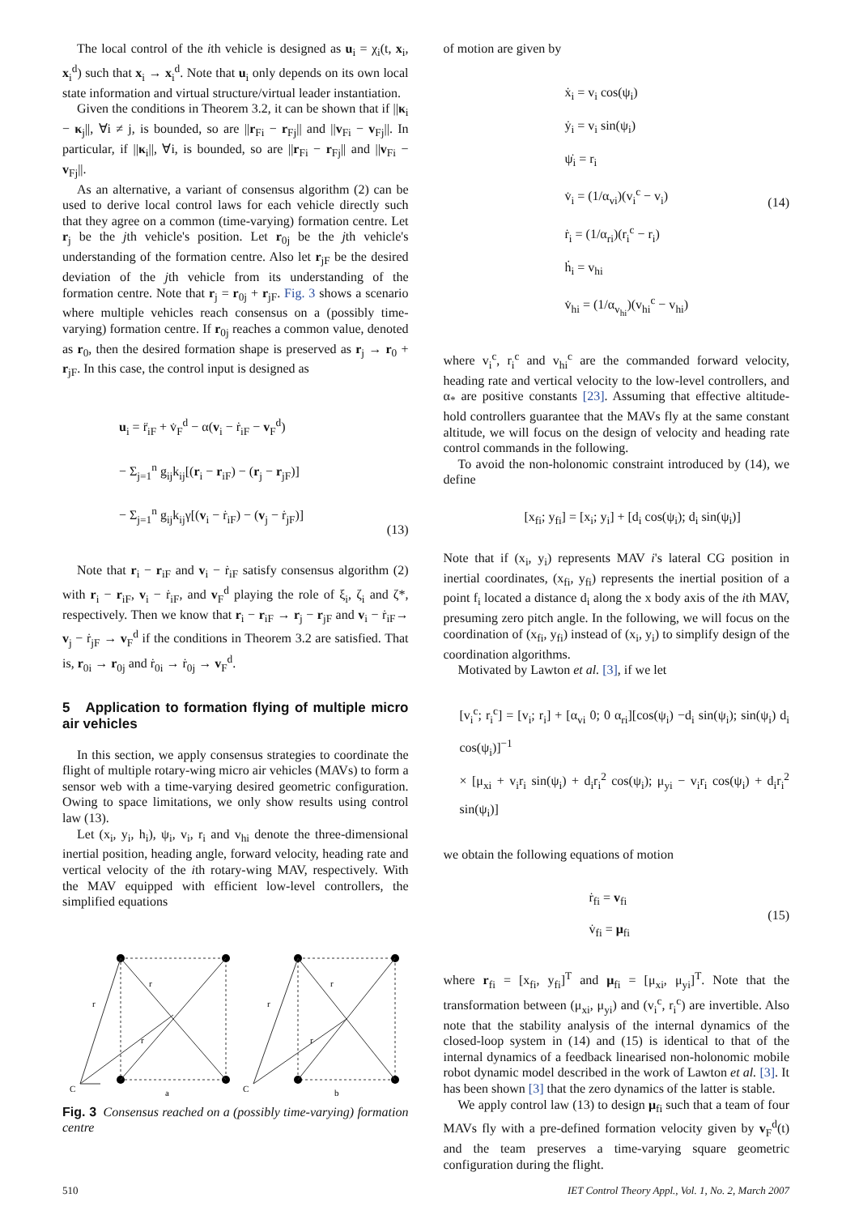The local control of the ith vehicle is designed as u<sub>i</sub> = χ<sub>i</sub>(t, x<sub>i</sub>, x<sub>i</sub><sup>d</sup>) such that x<sub>i</sub> → x<sub>i</sub><sup>d</sup>. Note that u<sub>i</sub> only depends on its own local state information and virtual structure/virtual leader instantiation.
Given the conditions in Theorem 3.2, it can be shown that if ||κ<sub>i</sub> − κ<sub>j</sub>||, ∀i ≠ j, is bounded, so are ||r<sub>Fi</sub> − r<sub>Fj</sub>|| and ||v<sub>Fi</sub> − v<sub>Fj</sub>||. In particular, if ||κ<sub>i</sub>||, ∀i, is bounded, so are ||r<sub>Fi</sub> − r<sub>Fj</sub>|| and ||v<sub>Fi</sub> − v<sub>Fj</sub>||.
As an alternative, a variant of consensus algorithm (2) can be used to derive local control laws for each vehicle directly such that they agree on a common (time-varying) formation centre. Let r<sub>j</sub> be the jth vehicle's position. Let r<sub>0j</sub> be the jth vehicle's understanding of the formation centre. Also let r<sub>jF</sub> be the desired deviation of the jth vehicle from its understanding of the formation centre. Note that r<sub>j</sub> = r<sub>0j</sub> + r<sub>jF</sub>. Fig. 3 shows a scenario where multiple vehicles reach consensus on a (possibly time-varying) formation centre. If r<sub>0j</sub> reaches a common value, denoted as r<sub>0</sub>, then the desired formation shape is preserved as r<sub>j</sub> → r<sub>0</sub> + r<sub>jF</sub>. In this case, the control input is designed as
u<sub>i</sub> = r̈<sub>iF</sub> + v̇<sub>F</sub><sup>d</sup> − α(v<sub>i</sub> − ṙ<sub>iF</sub> − v<sub>F</sub><sup>d</sup>)
− Σ<sub>j=1</sub><sup>n</sup> g<sub>ij</sub>k<sub>ij</sub>[(r<sub>i</sub> − r<sub>iF</sub>) − (r<sub>j</sub> − r<sub>jF</sub>)]
− Σ<sub>j=1</sub><sup>n</sup> g<sub>ij</sub>k<sub>ij</sub>γ[(v<sub>i</sub> − ṙ<sub>iF</sub>) − (v<sub>j</sub> − ṙ<sub>jF</sub>)]
(13)
Note that r<sub>i</sub> − r<sub>iF</sub> and v<sub>i</sub> − ṙ<sub>iF</sub> satisfy consensus algorithm (2) with r<sub>i</sub> − r<sub>iF</sub>, v<sub>i</sub> − ṙ<sub>iF</sub>, and v<sub>F</sub><sup>d</sup> playing the role of ξ<sub>i</sub>, ζ<sub>i</sub> and ζ*, respectively. Then we know that r<sub>i</sub> − r<sub>iF</sub> → r<sub>j</sub> − r<sub>jF</sub> and v<sub>i</sub> − ṙ<sub>iF</sub>→ v<sub>j</sub> − ṙ<sub>jF</sub> → v<sub>F</sub><sup>d</sup> if the conditions in Theorem 3.2 are satisfied. That is, r<sub>0i</sub> → r<sub>0j</sub> and ṙ<sub>0i</sub> → ṙ<sub>0j</sub> → v<sub>F</sub><sup>d</sup>.
5 Application to formation flying of multiple micro air vehicles
In this section, we apply consensus strategies to coordinate the flight of multiple rotary-wing micro air vehicles (MAVs) to form a sensor web with a time-varying desired geometric configuration. Owing to space limitations, we only show results using control law (13).
Let (x<sub>i</sub>, y<sub>i</sub>, h<sub>i</sub>), ψ<sub>i</sub>, v<sub>i</sub>, r<sub>i</sub> and v<sub>hi</sub> denote the three-dimensional inertial position, heading angle, forward velocity, heading rate and vertical velocity of the ith rotary-wing MAV, respectively. With the MAV equipped with efficient low-level controllers, the simplified equations
C
r
r
r
a
C
r
r
r
b
Fig. 3 Consensus reached on a (possibly time-varying) formation centre
of motion are given by
ẋ<sub>i</sub> = v<sub>i</sub> cos(ψ<sub>i</sub>)
ẏ<sub>i</sub> = v<sub>i</sub> sin(ψ<sub>i</sub>)
ψ̇<sub>i</sub> = r<sub>i</sub>
v̇<sub>i</sub> = (1/α<sub>vi</sub>)(v<sub>i</sub><sup>c</sup> − v<sub>i</sub>)
ṙ<sub>i</sub> = (1/α<sub>ri</sub>)(r<sub>i</sub><sup>c</sup> − r<sub>i</sub>)
ḣ<sub>i</sub> = v<sub>hi</sub>
v̇<sub>hi</sub> = (1/α<sub>v<sub>hi</sub></sub>)(v<sub>hi</sub><sup>c</sup> − v<sub>hi</sub>)
(14)
where v<sub>i</sub><sup>c</sup>, r<sub>i</sub><sup>c</sup> and v<sub>hi</sub><sup>c</sup> are the commanded forward velocity, heading rate and vertical velocity to the low-level controllers, and α<sub>*</sub> are positive constants [23]. Assuming that effective altitude-hold controllers guarantee that the MAVs fly at the same constant altitude, we will focus on the design of velocity and heading rate control commands in the following.
To avoid the non-holonomic constraint introduced by (14), we define
[x<sub>fi</sub>; y<sub>fi</sub>] = [x<sub>i</sub>; y<sub>i</sub>] + [d<sub>i</sub> cos(ψ<sub>i</sub>); d<sub>i</sub> sin(ψ<sub>i</sub>)]
Note that if (x<sub>i</sub>, y<sub>i</sub>) represents MAV i's lateral CG position in inertial coordinates, (x<sub>fi</sub>, y<sub>fi</sub>) represents the inertial position of a point f<sub>i</sub> located a distance d<sub>i</sub> along the x body axis of the ith MAV, presuming zero pitch angle. In the following, we will focus on the coordination of (x<sub>fi</sub>, y<sub>fi</sub>) instead of (x<sub>i</sub>, y<sub>i</sub>) to simplify design of the coordination algorithms.
Motivated by Lawton et al. [3], if we let
[v<sub>i</sub><sup>c</sup>; r<sub>i</sub><sup>c</sup>] = [v<sub>i</sub>; r<sub>i</sub>] + [α<sub>vi</sub> 0; 0 α<sub>ri</sub>][cos(ψ<sub>i</sub>) −d<sub>i</sub> sin(ψ<sub>i</sub>); sin(ψ<sub>i</sub>) d<sub>i</sub> cos(ψ<sub>i</sub>)]<sup>−1</sup>
× [μ<sub>xi</sub> + v<sub>i</sub>r<sub>i</sub> sin(ψ<sub>i</sub>) + d<sub>i</sub>r<sub>i</sub><sup>2</sup> cos(ψ<sub>i</sub>); μ<sub>yi</sub> − v<sub>i</sub>r<sub>i</sub> cos(ψ<sub>i</sub>) + d<sub>i</sub>r<sub>i</sub><sup>2</sup> sin(ψ<sub>i</sub>)]
we obtain the following equations of motion
ṙ<sub>fi</sub> = v<sub>fi</sub>
v̇<sub>fi</sub> = μ<sub>fi</sub>
(15)
where r<sub>fi</sub> = [x<sub>fi</sub>, y<sub>fi</sub>]<sup>T</sup> and μ<sub>fi</sub> = [μ<sub>xi</sub>, μ<sub>yi</sub>]<sup>T</sup>. Note that the transformation between (μ<sub>xi</sub>, μ<sub>yi</sub>) and (v<sub>i</sub><sup>c</sup>, r<sub>i</sub><sup>c</sup>) are invertible. Also note that the stability analysis of the internal dynamics of the closed-loop system in (14) and (15) is identical to that of the internal dynamics of a feedback linearised non-holonomic mobile robot dynamic model described in the work of Lawton et al. [3]. It has been shown [3] that the zero dynamics of the latter is stable.
We apply control law (13) to design μ<sub>fi</sub> such that a team of four MAVs fly with a pre-defined formation velocity given by v<sub>F</sub><sup>d</sup>(t) and the team preserves a time-varying square geometric configuration during the flight.
510 IET Control Theory Appl., Vol. 1, No. 2, March 2007